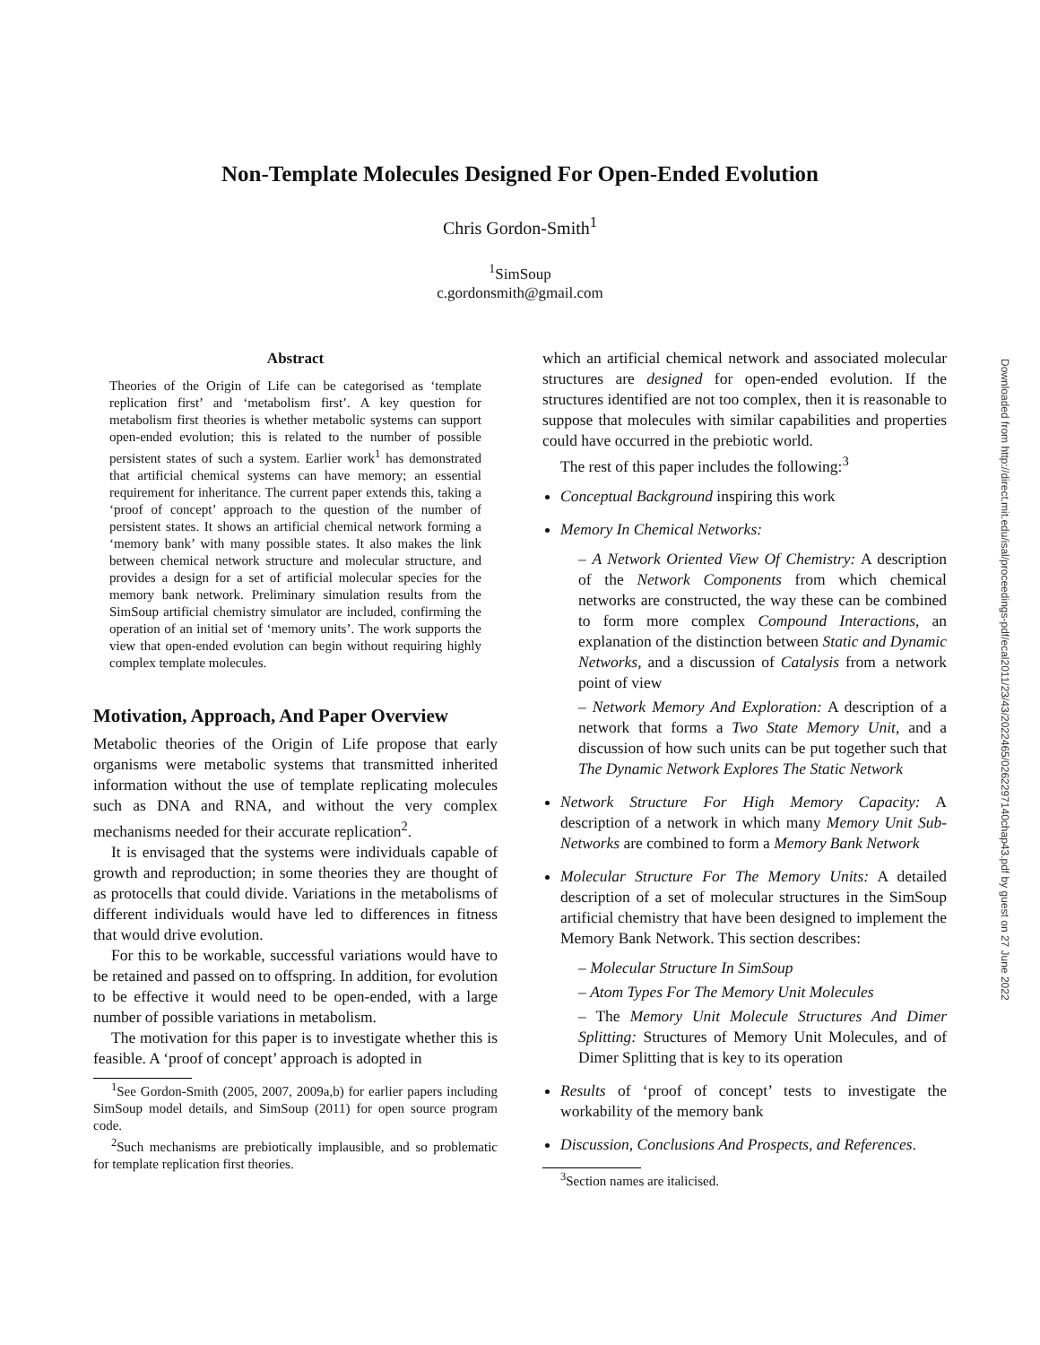Non-Template Molecules Designed For Open-Ended Evolution
Chris Gordon-Smith<sup>1</sup>
<sup>1</sup> SimSoup
c.gordonsmith@gmail.com
Abstract
Theories of the Origin of Life can be categorised as ‘template replication first’ and ‘metabolism first’. A key question for metabolism first theories is whether metabolic systems can support open-ended evolution; this is related to the number of possible persistent states of such a system. Earlier work<sup>1</sup> has demonstrated that artificial chemical systems can have memory; an essential requirement for inheritance. The current paper extends this, taking a ‘proof of concept’ approach to the question of the number of persistent states. It shows an artificial chemical network forming a ‘memory bank’ with many possible states. It also makes the link between chemical network structure and molecular structure, and provides a design for a set of artificial molecular species for the memory bank network. Preliminary simulation results from the SimSoup artificial chemistry simulator are included, confirming the operation of an initial set of ‘memory units’. The work supports the view that open-ended evolution can begin without requiring highly complex template molecules.
Motivation, Approach, And Paper Overview
Metabolic theories of the Origin of Life propose that early organisms were metabolic systems that transmitted inherited information without the use of template replicating molecules such as DNA and RNA, and without the very complex mechanisms needed for their accurate replication<sup>2</sup>.
It is envisaged that the systems were individuals capable of growth and reproduction; in some theories they are thought of as protocells that could divide. Variations in the metabolisms of different individuals would have led to differences in fitness that would drive evolution.
For this to be workable, successful variations would have to be retained and passed on to offspring. In addition, for evolution to be effective it would need to be open-ended, with a large number of possible variations in metabolism.
The motivation for this paper is to investigate whether this is feasible. A ‘proof of concept’ approach is adopted in
<sup>1</sup> See Gordon-Smith (2005, 2007, 2009a,b) for earlier papers including SimSoup model details, and SimSoup (2011) for open source program code.
<sup>2</sup> Such mechanisms are prebiotically implausible, and so problematic for template replication first theories.
which an artificial chemical network and associated molecular structures are designed for open-ended evolution. If the structures identified are not too complex, then it is reasonable to suppose that molecules with similar capabilities and properties could have occurred in the prebiotic world.
The rest of this paper includes the following:<sup>3</sup>
Conceptual Background inspiring this work
Memory In Chemical Networks:
– A Network Oriented View Of Chemistry: A description of the Network Components from which chemical networks are constructed, the way these can be combined to form more complex Compound Interactions, an explanation of the distinction between Static and Dynamic Networks, and a discussion of Catalysis from a network point of view
– Network Memory And Exploration: A description of a network that forms a Two State Memory Unit, and a discussion of how such units can be put together such that The Dynamic Network Explores The Static Network
Network Structure For High Memory Capacity: A description of a network in which many Memory Unit Sub-Networks are combined to form a Memory Bank Network
Molecular Structure For The Memory Units: A detailed description of a set of molecular structures in the SimSoup artificial chemistry that have been designed to implement the Memory Bank Network. This section describes:
– Molecular Structure In SimSoup
– Atom Types For The Memory Unit Molecules
– The Memory Unit Molecule Structures And Dimer Splitting: Structures of Memory Unit Molecules, and of Dimer Splitting that is key to its operation
Results of ‘proof of concept’ tests to investigate the workability of the memory bank
Discussion, Conclusions And Prospects, and References.
<sup>3</sup> Section names are italicised.
Downloaded from http://direct.mit.edu/isal/proceedings-pdf/ecal2011/23/43/2022465/0262297140chap43.pdf by guest on 27 June 2022